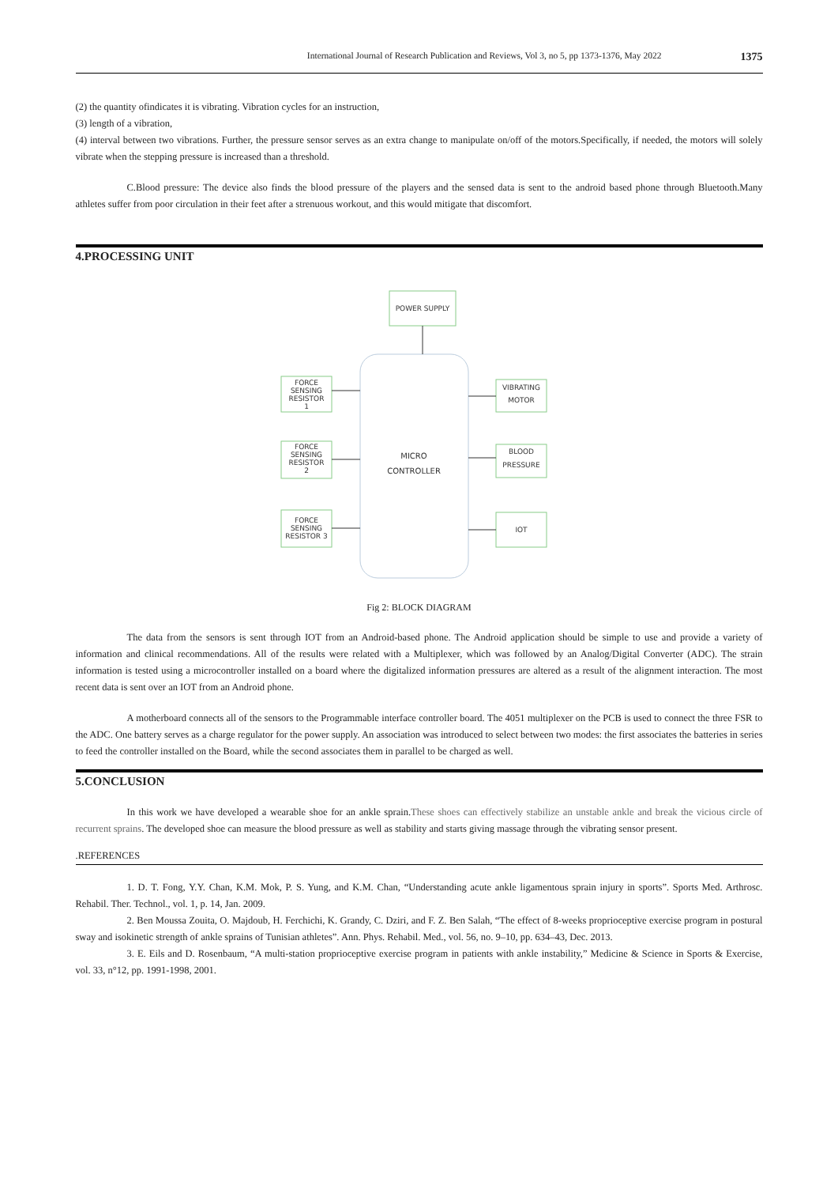International Journal of Research Publication and Reviews, Vol 3, no 5, pp 1373-1376, May 2022 1375
(2) the quantity ofindicates it is vibrating. Vibration cycles for an instruction,
(3) length of a vibration,
(4) interval between two vibrations. Further, the pressure sensor serves as an extra change to manipulate on/off of the motors.Specifically, if needed, the motors will solely vibrate when the stepping pressure is increased than a threshold.
C.Blood pressure: The device also finds the blood pressure of the players and the sensed data is sent to the android based phone through Bluetooth.Many athletes suffer from poor circulation in their feet after a strenuous workout, and this would mitigate that discomfort.
4.PROCESSING UNIT
POWER SUPPLY
FORCE
SENSING
RESISTOR
1
FORCE
SENSING
RESISTOR
2
FORCE
SENSING
RESISTOR 3
VIBRATING
MOTOR
BLOOD
PRESSURE
IOT
MICRO
CONTROLLER
Fig 2: BLOCK DIAGRAM
The data from the sensors is sent through IOT from an Android-based phone. The Android application should be simple to use and provide a variety of information and clinical recommendations. All of the results were related with a Multiplexer, which was followed by an Analog/Digital Converter (ADC). The strain information is tested using a microcontroller installed on a board where the digitalized information pressures are altered as a result of the alignment interaction. The most recent data is sent over an IOT from an Android phone.
A motherboard connects all of the sensors to the Programmable interface controller board. The 4051 multiplexer on the PCB is used to connect the three FSR to the ADC. One battery serves as a charge regulator for the power supply. An association was introduced to select between two modes: the first associates the batteries in series to feed the controller installed on the Board, while the second associates them in parallel to be charged as well.
5.CONCLUSION
In this work we have developed a wearable shoe for an ankle sprain.These shoes can effectively stabilize an unstable ankle and break the vicious circle of recurrent sprains. The developed shoe can measure the blood pressure as well as stability and starts giving massage through the vibrating sensor present.
.REFERENCES
1. D. T. Fong, Y.Y. Chan, K.M. Mok, P. S. Yung, and K.M. Chan, “Understanding acute ankle ligamentous sprain injury in sports”. Sports Med. Arthrosc. Rehabil. Ther. Technol., vol. 1, p. 14, Jan. 2009.
2. Ben Moussa Zouita, O. Majdoub, H. Ferchichi, K. Grandy, C. Dziri, and F. Z. Ben Salah, “The effect of 8-weeks proprioceptive exercise program in postural sway and isokinetic strength of ankle sprains of Tunisian athletes”. Ann. Phys. Rehabil. Med., vol. 56, no. 9–10, pp. 634–43, Dec. 2013.
3. E. Eils and D. Rosenbaum, “A multi-station proprioceptive exercise program in patients with ankle instability,” Medicine & Science in Sports & Exercise, vol. 33, n°12, pp. 1991-1998, 2001.